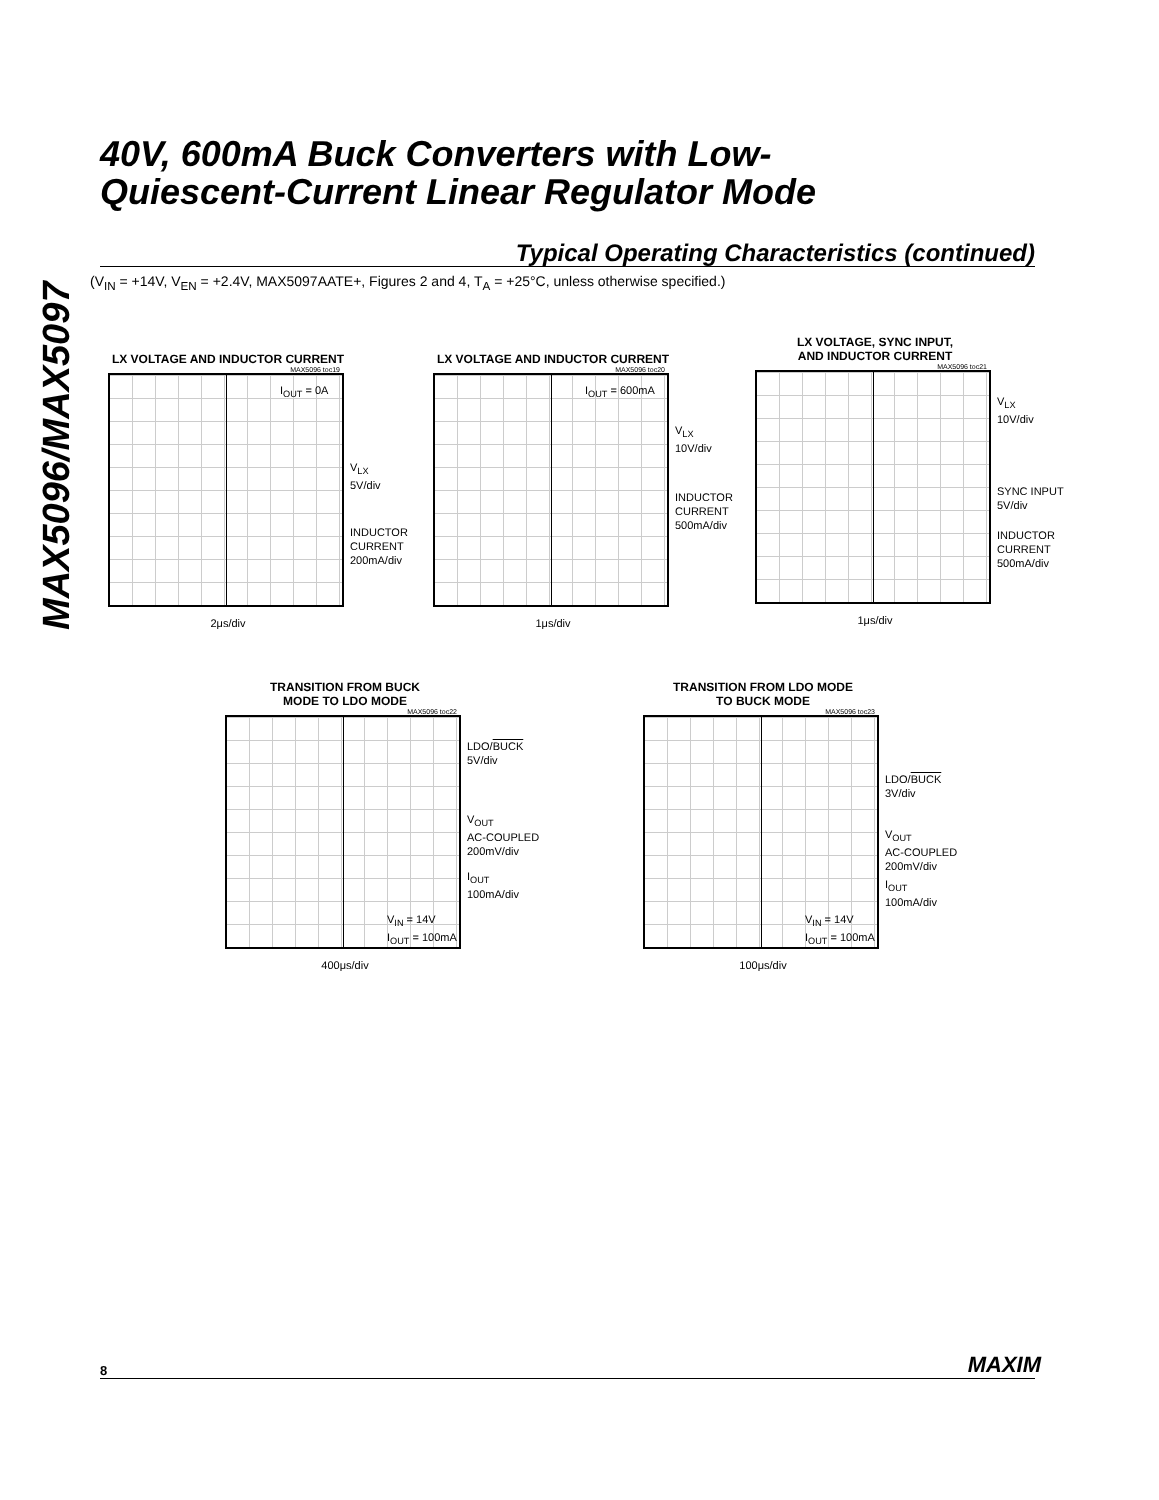MAX5096/MAX5097
40V, 600mA Buck Converters with Low-
Quiescent-Current Linear Regulator Mode
Typical Operating Characteristics (continued)
(V<sub>IN</sub> = +14V, V<sub>EN</sub> = +2.4V, MAX5097AATE+, Figures 2 and 4, T<sub>A</sub> = +25°C, unless otherwise specified.)
LX VOLTAGE AND INDUCTOR CURRENT
MAX5096 toc19
I<sub>OUT</sub> = 0A
V<sub>LX</sub>
5V/div
INDUCTOR
CURRENT
200mA/div
2μs/div
LX VOLTAGE AND INDUCTOR CURRENT
MAX5096 toc20
I<sub>OUT</sub> = 600mA
V<sub>LX</sub>
10V/div
INDUCTOR
CURRENT
500mA/div
1μs/div
LX VOLTAGE, SYNC INPUT,
AND INDUCTOR CURRENT
MAX5096 toc21
V<sub>LX</sub>
10V/div
SYNC INPUT
5V/div
INDUCTOR
CURRENT
500mA/div
1μs/div
TRANSITION FROM BUCK
MODE TO LDO MODE
MAX5096 toc22
LDO/BUCK
5V/div
V<sub>OUT</sub>
AC-COUPLED
200mV/div
I<sub>OUT</sub>
100mA/div
V<sub>IN</sub> = 14V
I<sub>OUT</sub> = 100mA
400μs/div
TRANSITION FROM LDO MODE
TO BUCK MODE
MAX5096 toc23
LDO/BUCK
3V/div
V<sub>OUT</sub>
AC-COUPLED
200mV/div
I<sub>OUT</sub>
100mA/div
V<sub>IN</sub> = 14V
I<sub>OUT</sub> = 100mA
100μs/div
8 MAXIM